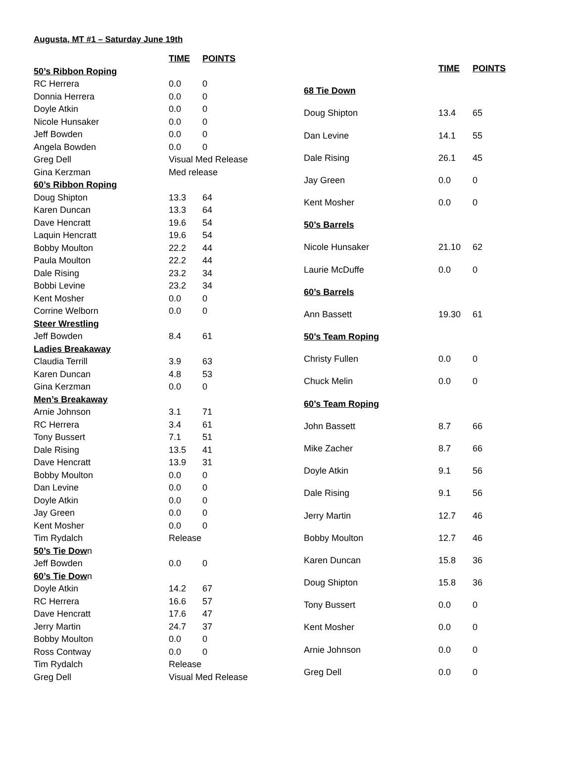Augusta, MT #1 – Saturday June 19th
| | TIME | POINTS |
| 50’s Ribbon Roping | | |
| RC Herrera | 0.0 | 0 |
| Donnia Herrera | 0.0 | 0 |
| Doyle Atkin | 0.0 | 0 |
| Nicole Hunsaker | 0.0 | 0 |
| Jeff Bowden | 0.0 | 0 |
| Angela Bowden | 0.0 | 0 |
| Greg Dell | Visual Med Release | |
| Gina Kerzman | Med release | |
| 60’s Ribbon Roping | | |
| Doug Shipton | 13.3 | 64 |
| Karen Duncan | 13.3 | 64 |
| Dave Hencratt | 19.6 | 54 |
| Laquin Hencratt | 19.6 | 54 |
| Bobby Moulton | 22.2 | 44 |
| Paula Moulton | 22.2 | 44 |
| Dale Rising | 23.2 | 34 |
| Bobbi Levine | 23.2 | 34 |
| Kent Mosher | 0.0 | 0 |
| Corrine Welborn | 0.0 | 0 |
| Steer Wrestling | | |
| Jeff Bowden | 8.4 | 61 |
| Ladies Breakaway | | |
| Claudia Terrill | 3.9 | 63 |
| Karen Duncan | 4.8 | 53 |
| Gina Kerzman | 0.0 | 0 |
| Men’s Breakaway | | |
| Arnie Johnson | 3.1 | 71 |
| RC Herrera | 3.4 | 61 |
| Tony Bussert | 7.1 | 51 |
| Dale Rising | 13.5 | 41 |
| Dave Hencratt | 13.9 | 31 |
| Bobby Moulton | 0.0 | 0 |
| Dan Levine | 0.0 | 0 |
| Doyle Atkin | 0.0 | 0 |
| Jay Green | 0.0 | 0 |
| Kent Mosher | 0.0 | 0 |
| Tim Rydalch | Release | |
| 50’s Tie Dow n | | |
| Jeff Bowden | 0.0 | 0 |
| 60’s Tie Dow n | | |
| Doyle Atkin | 14.2 | 67 |
| RC Herrera | 16.6 | 57 |
| Dave Hencratt | 17.6 | 47 |
| Jerry Martin | 24.7 | 37 |
| Bobby Moulton | 0.0 | 0 |
| Ross Contway | 0.0 | 0 |
| Tim Rydalch | Release | |
| Greg Dell | Visual Med Release | |
| | TIME | POINTS |
| 68 Tie Down | | |
| Doug Shipton | 13.4 | 65 |
| Dan Levine | 14.1 | 55 |
| Dale Rising | 26.1 | 45 |
| Jay Green | 0.0 | 0 |
| Kent Mosher | 0.0 | 0 |
| 50’s Barrels | | |
| Nicole Hunsaker | 21.10 | 62 |
| Laurie McDuffe | 0.0 | 0 |
| 60’s Barrels | | |
| Ann Bassett | 19.30 | 61 |
| 50’s Team Roping | | |
| Christy Fullen | 0.0 | 0 |
| Chuck Melin | 0.0 | 0 |
| 60’s Team Roping | | |
| John Bassett | 8.7 | 66 |
| Mike Zacher | 8.7 | 66 |
| Doyle Atkin | 9.1 | 56 |
| Dale Rising | 9.1 | 56 |
| Jerry Martin | 12.7 | 46 |
| Bobby Moulton | 12.7 | 46 |
| Karen Duncan | 15.8 | 36 |
| Doug Shipton | 15.8 | 36 |
| Tony Bussert | 0.0 | 0 |
| Kent Mosher | 0.0 | 0 |
| Arnie Johnson | 0.0 | 0 |
| Greg Dell | 0.0 | 0 |